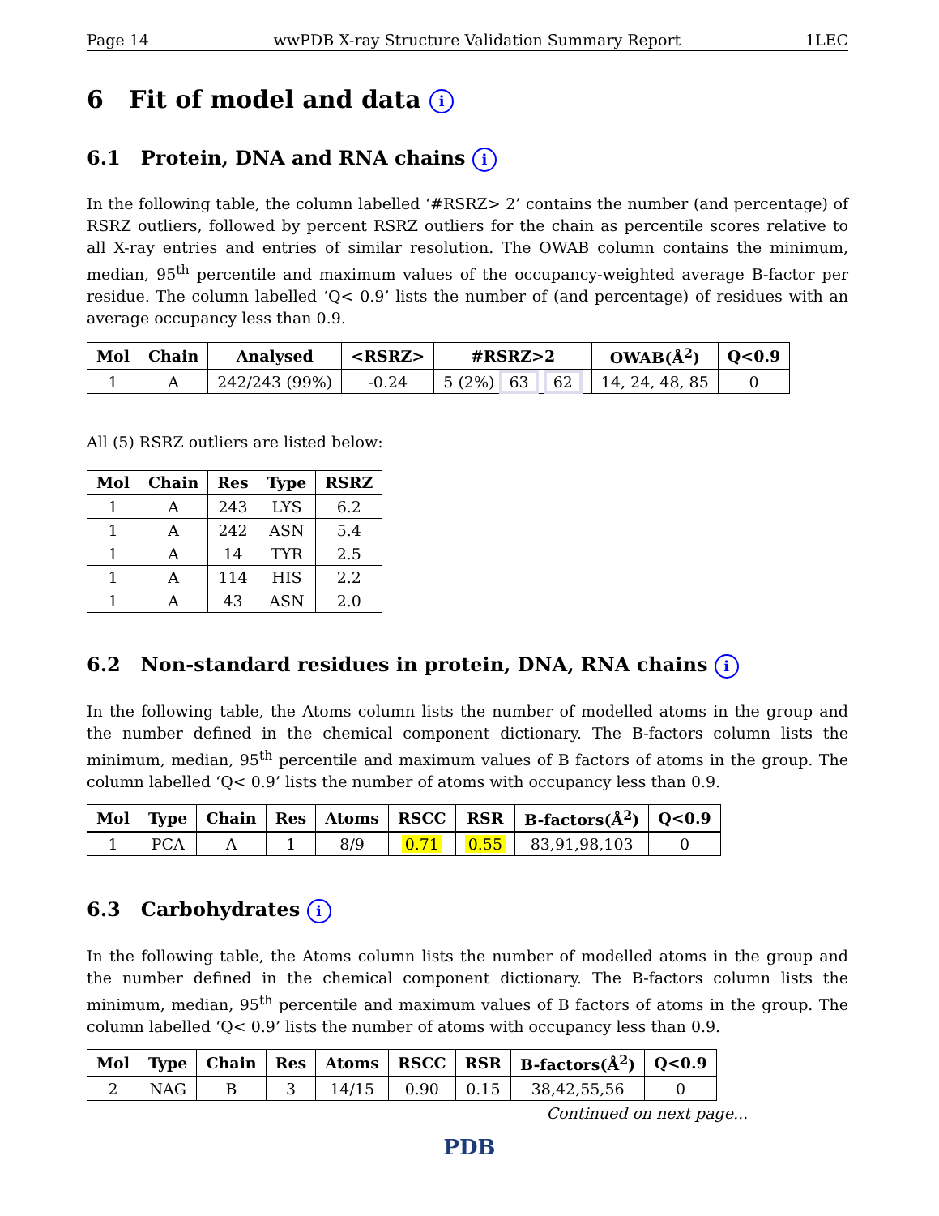Page 14 wwPDB X-ray Structure Validation Summary Report 1LEC
6 Fit of model and data i
6.1 Protein, DNA and RNA chains i
In the following table, the column labelled ‘#RSRZ> 2’ contains the number (and percentage) of RSRZ outliers, followed by percent RSRZ outliers for the chain as percentile scores relative to all X-ray entries and entries of similar resolution. The OWAB column contains the minimum, median, 95<sup>th</sup> percentile and maximum values of the occupancy-weighted average B-factor per residue. The column labelled ‘Q< 0.9’ lists the number of (and percentage) of residues with an average occupancy less than 0.9.
| Mol | Chain | Analysed | <RSRZ> | #RSRZ>2 | OWAB(Å<sup>2</sup>) | Q<0.9 |
| --- | --- | --- | --- | --- | --- | --- |
| 1 | A | 242/243 (99%) | -0.24 | 5 (2%) 63 62 | 14, 24, 48, 85 | 0 |
All (5) RSRZ outliers are listed below:
| Mol | Chain | Res | Type | RSRZ |
| --- | --- | --- | --- | --- |
| 1 | A | 243 | LYS | 6.2 |
| 1 | A | 242 | ASN | 5.4 |
| 1 | A | 14 | TYR | 2.5 |
| 1 | A | 114 | HIS | 2.2 |
| 1 | A | 43 | ASN | 2.0 |
6.2 Non-standard residues in protein, DNA, RNA chains i
In the following table, the Atoms column lists the number of modelled atoms in the group and the number defined in the chemical component dictionary. The B-factors column lists the minimum, median, 95<sup>th</sup> percentile and maximum values of B factors of atoms in the group. The column labelled ‘Q< 0.9’ lists the number of atoms with occupancy less than 0.9.
| Mol | Type | Chain | Res | Atoms | RSCC | RSR | B-factors(Å<sup>2</sup>) | Q<0.9 |
| --- | --- | --- | --- | --- | --- | --- | --- | --- |
| 1 | PCA | A | 1 | 8/9 | 0.71 | 0.55 | 83,91,98,103 | 0 |
6.3 Carbohydrates i
In the following table, the Atoms column lists the number of modelled atoms in the group and the number defined in the chemical component dictionary. The B-factors column lists the minimum, median, 95<sup>th</sup> percentile and maximum values of B factors of atoms in the group. The column labelled ‘Q< 0.9’ lists the number of atoms with occupancy less than 0.9.
| Mol | Type | Chain | Res | Atoms | RSCC | RSR | B-factors(Å<sup>2</sup>) | Q<0.9 |
| --- | --- | --- | --- | --- | --- | --- | --- | --- |
| 2 | NAG | B | 3 | 14/15 | 0.90 | 0.15 | 38,42,55,56 | 0 |
Continued on next page...
PDB